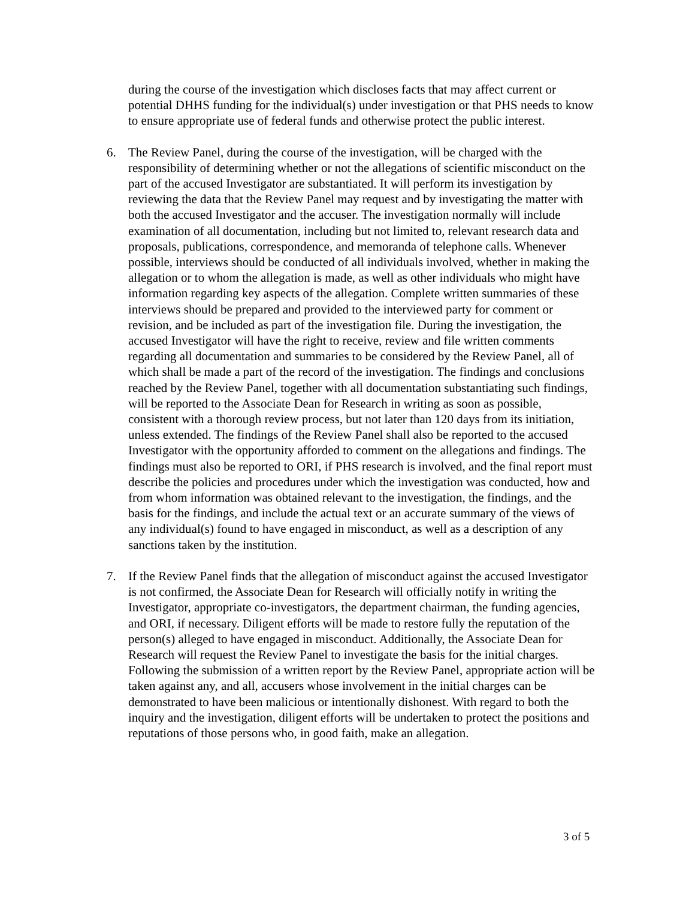during the course of the investigation which discloses facts that may affect current or potential DHHS funding for the individual(s) under investigation or that PHS needs to know to ensure appropriate use of federal funds and otherwise protect the public interest.
6. The Review Panel, during the course of the investigation, will be charged with the responsibility of determining whether or not the allegations of scientific misconduct on the part of the accused Investigator are substantiated. It will perform its investigation by reviewing the data that the Review Panel may request and by investigating the matter with both the accused Investigator and the accuser. The investigation normally will include examination of all documentation, including but not limited to, relevant research data and proposals, publications, correspondence, and memoranda of telephone calls. Whenever possible, interviews should be conducted of all individuals involved, whether in making the allegation or to whom the allegation is made, as well as other individuals who might have information regarding key aspects of the allegation. Complete written summaries of these interviews should be prepared and provided to the interviewed party for comment or revision, and be included as part of the investigation file. During the investigation, the accused Investigator will have the right to receive, review and file written comments regarding all documentation and summaries to be considered by the Review Panel, all of which shall be made a part of the record of the investigation. The findings and conclusions reached by the Review Panel, together with all documentation substantiating such findings, will be reported to the Associate Dean for Research in writing as soon as possible, consistent with a thorough review process, but not later than 120 days from its initiation, unless extended. The findings of the Review Panel shall also be reported to the accused Investigator with the opportunity afforded to comment on the allegations and findings. The findings must also be reported to ORI, if PHS research is involved, and the final report must describe the policies and procedures under which the investigation was conducted, how and from whom information was obtained relevant to the investigation, the findings, and the basis for the findings, and include the actual text or an accurate summary of the views of any individual(s) found to have engaged in misconduct, as well as a description of any sanctions taken by the institution.
7. If the Review Panel finds that the allegation of misconduct against the accused Investigator is not confirmed, the Associate Dean for Research will officially notify in writing the Investigator, appropriate co-investigators, the department chairman, the funding agencies, and ORI, if necessary. Diligent efforts will be made to restore fully the reputation of the person(s) alleged to have engaged in misconduct. Additionally, the Associate Dean for Research will request the Review Panel to investigate the basis for the initial charges. Following the submission of a written report by the Review Panel, appropriate action will be taken against any, and all, accusers whose involvement in the initial charges can be demonstrated to have been malicious or intentionally dishonest. With regard to both the inquiry and the investigation, diligent efforts will be undertaken to protect the positions and reputations of those persons who, in good faith, make an allegation.
3 of 5